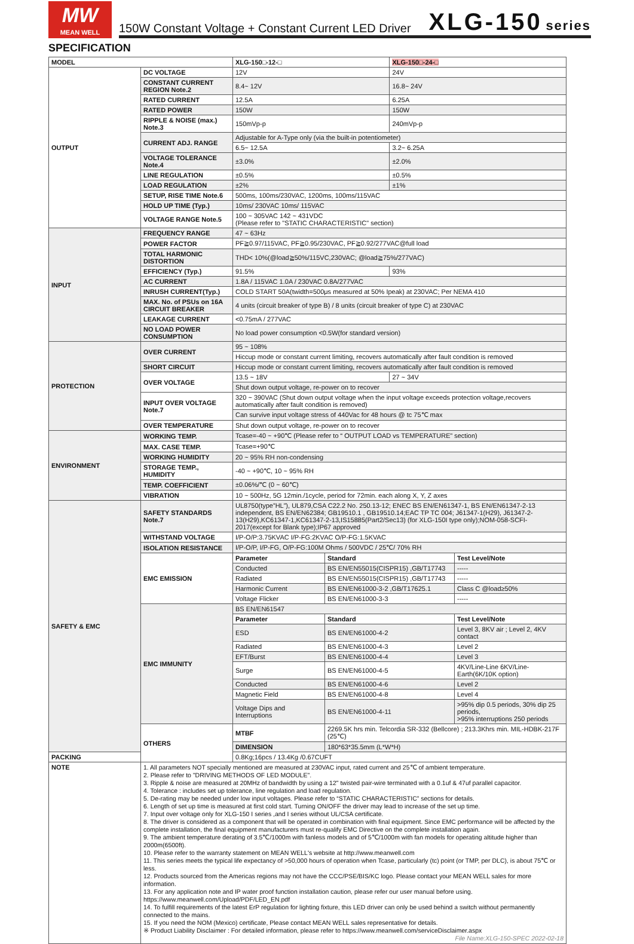MW
MEAN WELL
150W Constant Voltage + Constant Current LED Driver XLG-150 series
SPECIFICATION
| MODEL | | XLG-150□-12-□ | | XLG-150□-24-□ | |
| --- | --- | --- | --- | --- | --- |
| OUTPUT | DC VOLTAGE | 12V | | 24V | |
| | CONSTANT CURRENT REGION Note.2 | 8.4~ 12V | | 16.8~ 24V | |
| | RATED CURRENT | 12.5A | | 6.25A | |
| | RATED POWER | 150W | | 150W | |
| | RIPPLE & NOISE (max.) Note.3 | 150mVp-p | | 240mVp-p | |
| | CURRENT ADJ. RANGE | Adjustable for A-Type only (via the built-in potentiometer) | | | |
| | | 6.5~ 12.5A | | 3.2~ 6.25A | |
| | VOLTAGE TOLERANCE Note.4 | ±3.0% | | ±2.0% | |
| | LINE REGULATION | ±0.5% | | ±0.5% | |
| | LOAD REGULATION | ±2% | | ±1% | |
| | SETUP, RISE TIME Note.6 | 500ms, 100ms/230VAC, 1200ms, 100ms/115VAC | | | |
| | HOLD UP TIME (Typ.) | 10ms/ 230VAC 10ms/ 115VAC | | | |
| | VOLTAGE RANGE Note.5 | 100 ~ 305VAC 142 ~ 431VDC (Please refer to "STATIC CHARACTERISTIC" section) | | | |
| INPUT | FREQUENCY RANGE | 47 ~ 63Hz | | | |
| | POWER FACTOR | PF≧0.97/115VAC, PF≧0.95/230VAC, PF≧0.92/277VAC@full load | | | |
| | TOTAL HARMONIC DISTORTION | THD< 10%(@load≧50%/115VC,230VAC; @load≧75%/277VAC) | | | |
| | EFFICIENCY (Typ.) | 91.5% | | 93% | |
| | AC CURRENT | 1.8A / 115VAC 1.0A / 230VAC 0.8A/277VAC | | | |
| | INRUSH CURRENT(Typ.) | COLD START 50A(twidth=500μs measured at 50% Ipeak) at 230VAC; Per NEMA 410 | | | |
| | MAX. No. of PSUs on 16A CIRCUIT BREAKER | 4 units (circuit breaker of type B) / 8 units (circuit breaker of type C) at 230VAC | | | |
| | LEAKAGE CURRENT | <0.75mA / 277VAC | | | |
| | NO LOAD POWER CONSUMPTION | No load power consumption <0.5W(for standard version) | | | |
| PROTECTION | OVER CURRENT | 95 ~ 108% | | | |
| | | Hiccup mode or constant current limiting, recovers automatically after fault condition is removed | | | |
| | SHORT CIRCUIT | Hiccup mode or constant current limiting, recovers automatically after fault condition is removed | | | |
| | OVER VOLTAGE | 13.5 ~ 18V | | 27 ~ 34V | |
| | | Shut down output voltage, re-power on to recover | | | |
| | INPUT OVER VOLTAGE Note.7 | 320 ~ 390VAC (Shut down output voltage when the input voltage exceeds protection voltage,recovers automatically after fault condition is removed) | | | |
| | | Can survive input voltage stress of 440Vac for 48 hours @ tc 75℃ max | | | |
| | OVER TEMPERATURE | Shut down output voltage, re-power on to recover | | | |
| ENVIRONMENT | WORKING TEMP. | Tcase=-40 ~ +90℃ (Please refer to “ OUTPUT LOAD vs TEMPERATURE” section) | | | |
| | MAX. CASE TEMP. | Tcase=+90℃ | | | |
| | WORKING HUMIDITY | 20 ~ 95% RH non-condensing | | | |
| | STORAGE TEMP., HUMIDITY | -40 ~ +90℃, 10 ~ 95% RH | | | |
| | TEMP. COEFFICIENT | ±0.06%/℃ (0 ~ 60℃) | | | |
| | VIBRATION | 10 ~ 500Hz, 5G 12min./1cycle, period for 72min. each along X, Y, Z axes | | | |
| SAFETY & EMC | SAFETY STANDARDS Note.7 | UL8750(type”HL”), UL879,CSA C22.2 No. 250.13-12; ENEC BS EN/EN61347-1, BS EN/EN61347-2-13 independent, BS EN/EN62384; GB19510.1 , GB19510.14;EAC TP TC 004; J61347-1(H29), J61347-2-13(H29),KC61347-1,KC61347-2-13,IS15885(Part2/Sec13) (for XLG-150I type only);NOM-058-SCFI-2017(except for Blank type);IP67 approved | | | |
| | WITHSTAND VOLTAGE | I/P-O/P:3.75KVAC I/P-FG:2KVAC O/P-FG:1.5KVAC | | | |
| | ISOLATION RESISTANCE | I/P-O/P, I/P-FG, O/P-FG:100M Ohms / 500VDC / 25℃/ 70% RH | | | |
| | EMC EMISSION | Parameter | Standard | | Test Level/Note |
| | | Conducted | BS EN/EN55015(CISPR15) ,GB/T17743 | | ----- |
| | | Radiated | BS EN/EN55015(CISPR15) ,GB/T17743 | | ----- |
| | | Harmonic Current | BS EN/EN61000-3-2 ,GB/T17625.1 | | Class C @load≥50% |
| | | Voltage Flicker | BS EN/EN61000-3-3 | | ----- |
| | EMC IMMUNITY | BS EN/EN61547 | | | |
| | | Parameter | Standard | | Test Level/Note |
| | | ESD | BS EN/EN61000-4-2 | | Level 3, 8KV air ; Level 2, 4KV contact |
| | | Radiated | BS EN/EN61000-4-3 | | Level 2 |
| | | EFT/Burst | BS EN/EN61000-4-4 | | Level 3 |
| | | Surge | BS EN/EN61000-4-5 | | 4KV/Line-Line 6KV/Line-Earth(6K/10K option) |
| | | Conducted | BS EN/EN61000-4-6 | | Level 2 |
| | | Magnetic Field | BS EN/EN61000-4-8 | | Level 4 |
| | | Voltage Dips and Interruptions | BS EN/EN61000-4-11 | | >95% dip 0.5 periods, 30% dip 25 periods, >95% interruptions 250 periods |
| | OTHERS | MTBF | 2269.5K hrs min. Telcordia SR-332 (Bellcore) ; 213.3Khrs min. MIL-HDBK-217F (25℃) | | |
| | | DIMENSION | 180*63*35.5mm (L*W*H) | | |
| PACKING | | 0.8Kg;16pcs / 13.4Kg /0.67CUFT | | | |
| NOTE | 1. All parameters NOT specially mentioned are measured at 230VAC input, rated current and 25℃ of ambient temperature. 2. Please refer to "DRIVING METHODS OF LED MODULE". 3. Ripple & noise are measured at 20MHz of bandwidth by using a 12" twisted pair-wire terminated with a 0.1uf & 47uf parallel capacitor. 4. Tolerance : includes set up tolerance, line regulation and load regulation. 5. De-rating may be needed under low input voltages. Please refer to “STATIC CHARACTERISTIC” sections for details. 6. Length of set up time is measured at first cold start. Turning ON/OFF the driver may lead to increase of the set up time. 7. Input over voltage only for XLG-150 I series ,and I series without UL/CSA certificate. 8. The driver is considered as a component that will be operated in combination with final equipment. Since EMC performance will be affected by the complete installation, the final equipment manufacturers must re-qualify EMC Directive on the complete installation again. 9. The ambient temperature derating of 3.5℃/1000m with fanless models and of 5℃/1000m with fan models for operating altitude higher than 2000m(6500ft). 10. Please refer to the warranty statement on MEAN WELL's website at http://www.meanwell.com 11. This series meets the typical life expectancy of >50,000 hours of operation when Tcase, particularly (tc) point (or TMP, per DLC), is about 75℃ or less. 12. Products sourced from the Americas regions may not have the CCC/PSE/BIS/KC logo. Please contact your MEAN WELL sales for more information. 13. For any application note and IP water proof function installation caution, please refer our user manual before using. https://www.meanwell.com/Upload/PDF/LED_EN.pdf 14. To fulfill requirements of the latest ErP regulation for lighting fixture, this LED driver can only be used behind a switch without permanently connected to the mains. 15. If you need the NOM (Mexico) certificate, Please contact MEAN WELL sales representative for details. ※ Product Liability Disclaimer : For detailed information, please refer to https://www.meanwell.com/serviceDisclaimer.aspx File Name:XLG-150-SPEC 2022-02-18 | | | | |